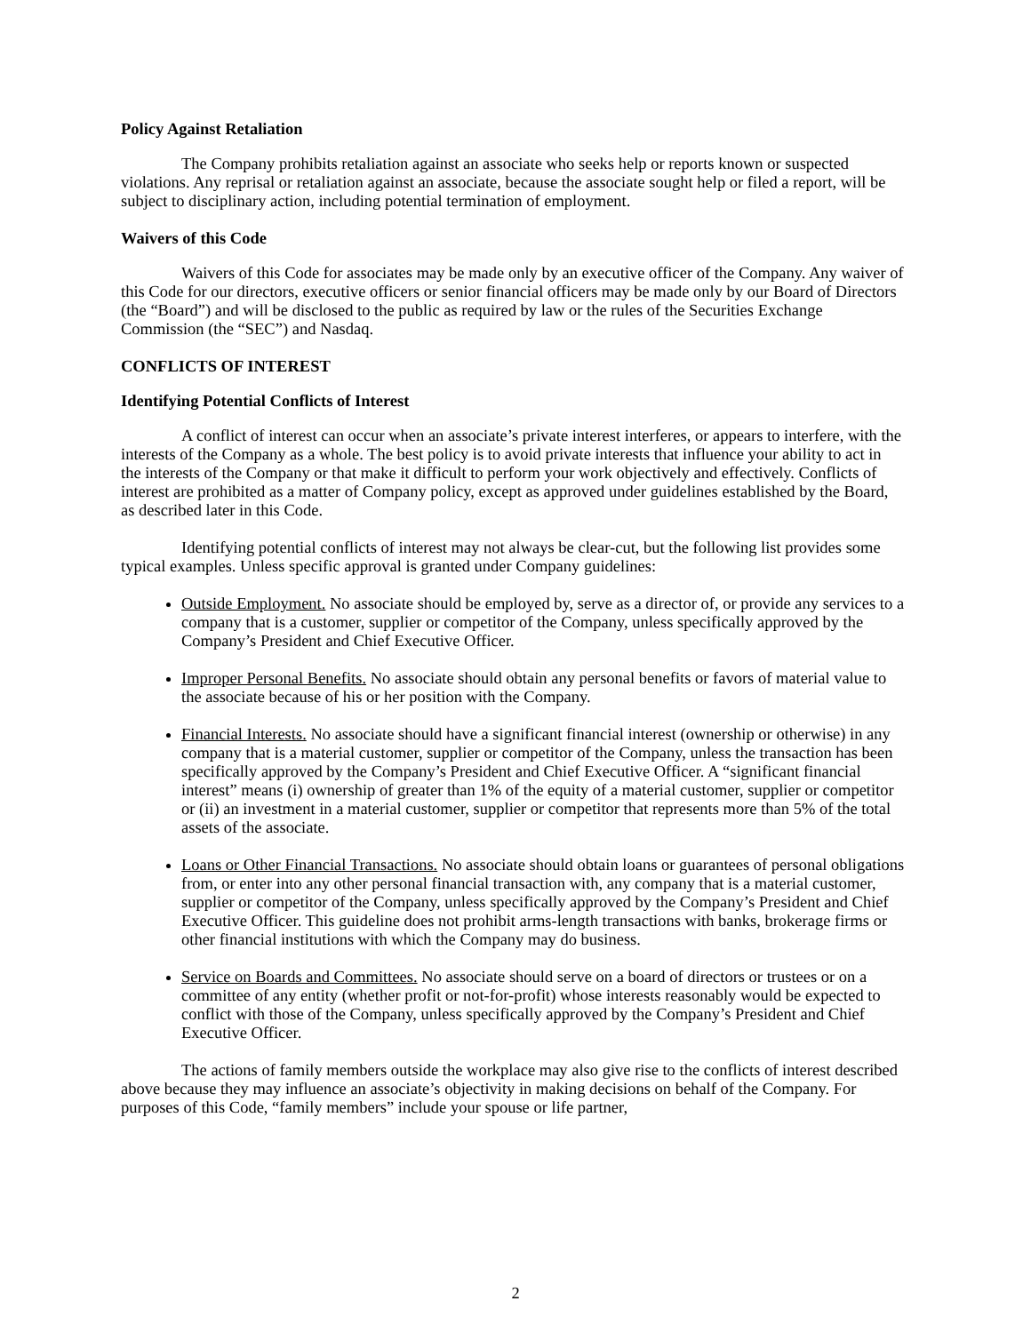Policy Against Retaliation
The Company prohibits retaliation against an associate who seeks help or reports known or suspected violations. Any reprisal or retaliation against an associate, because the associate sought help or filed a report, will be subject to disciplinary action, including potential termination of employment.
Waivers of this Code
Waivers of this Code for associates may be made only by an executive officer of the Company. Any waiver of this Code for our directors, executive officers or senior financial officers may be made only by our Board of Directors (the “Board”) and will be disclosed to the public as required by law or the rules of the Securities Exchange Commission (the “SEC”) and Nasdaq.
CONFLICTS OF INTEREST
Identifying Potential Conflicts of Interest
A conflict of interest can occur when an associate’s private interest interferes, or appears to interfere, with the interests of the Company as a whole. The best policy is to avoid private interests that influence your ability to act in the interests of the Company or that make it difficult to perform your work objectively and effectively. Conflicts of interest are prohibited as a matter of Company policy, except as approved under guidelines established by the Board, as described later in this Code.
Identifying potential conflicts of interest may not always be clear-cut, but the following list provides some typical examples. Unless specific approval is granted under Company guidelines:
Outside Employment. No associate should be employed by, serve as a director of, or provide any services to a company that is a customer, supplier or competitor of the Company, unless specifically approved by the Company’s President and Chief Executive Officer.
Improper Personal Benefits. No associate should obtain any personal benefits or favors of material value to the associate because of his or her position with the Company.
Financial Interests. No associate should have a significant financial interest (ownership or otherwise) in any company that is a material customer, supplier or competitor of the Company, unless the transaction has been specifically approved by the Company’s President and Chief Executive Officer. A “significant financial interest” means (i) ownership of greater than 1% of the equity of a material customer, supplier or competitor or (ii) an investment in a material customer, supplier or competitor that represents more than 5% of the total assets of the associate.
Loans or Other Financial Transactions. No associate should obtain loans or guarantees of personal obligations from, or enter into any other personal financial transaction with, any company that is a material customer, supplier or competitor of the Company, unless specifically approved by the Company’s President and Chief Executive Officer. This guideline does not prohibit arms-length transactions with banks, brokerage firms or other financial institutions with which the Company may do business.
Service on Boards and Committees. No associate should serve on a board of directors or trustees or on a committee of any entity (whether profit or not-for-profit) whose interests reasonably would be expected to conflict with those of the Company, unless specifically approved by the Company’s President and Chief Executive Officer.
The actions of family members outside the workplace may also give rise to the conflicts of interest described above because they may influence an associate’s objectivity in making decisions on behalf of the Company. For purposes of this Code, “family members” include your spouse or life partner,
2